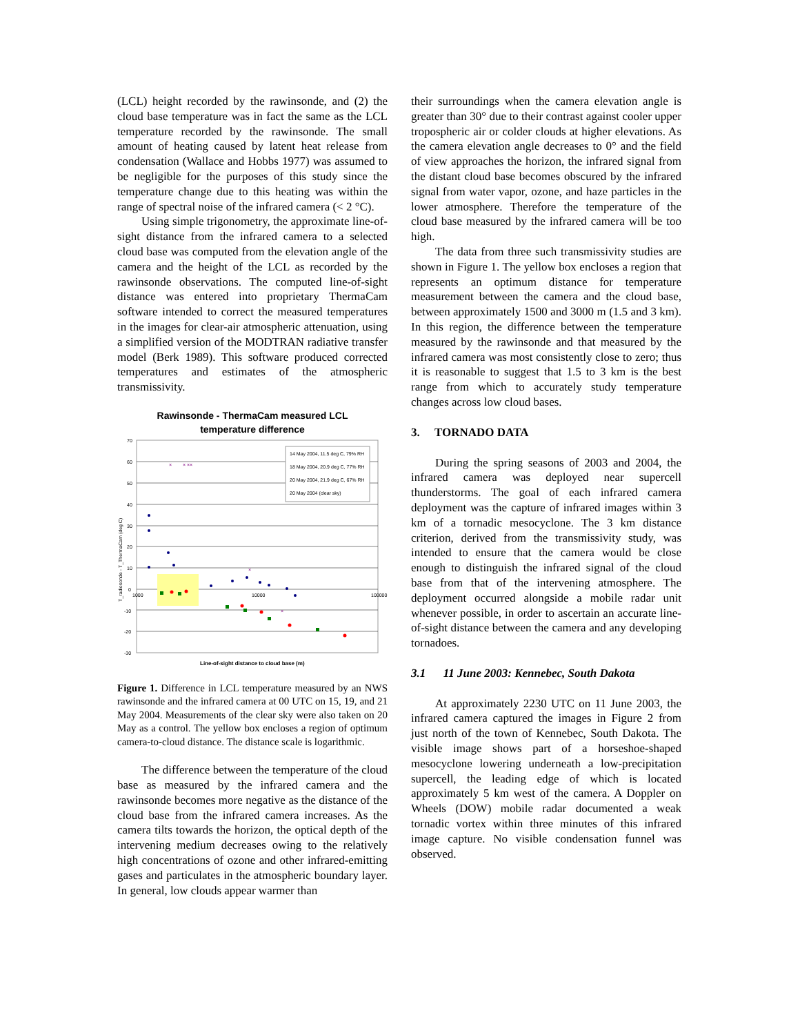(LCL) height recorded by the rawinsonde, and (2) the cloud base temperature was in fact the same as the LCL temperature recorded by the rawinsonde. The small amount of heating caused by latent heat release from condensation (Wallace and Hobbs 1977) was assumed to be negligible for the purposes of this study since the temperature change due to this heating was within the range of spectral noise of the infrared camera (< 2 °C).
Using simple trigonometry, the approximate line-of-sight distance from the infrared camera to a selected cloud base was computed from the elevation angle of the camera and the height of the LCL as recorded by the rawinsonde observations. The computed line-of-sight distance was entered into proprietary ThermaCam software intended to correct the measured temperatures in the images for clear-air atmospheric attenuation, using a simplified version of the MODTRAN radiative transfer model (Berk 1989). This software produced corrected temperatures and estimates of the atmospheric transmissivity.
Rawinsonde - ThermaCam measured LCL
temperature difference
70
60
50
40
30
20
10
0
-10
-20
-30
1000
10000
100000
T_radiosonde - T_ThermaCam (deg C)
14 May 2004, 11.5 deg C, 79% RH
18 May 2004, 20.9 deg C, 77% RH
20 May 2004, 21.9 deg C, 67% RH
20 May 2004 (clear sky)
×
× ××
×
×
Line-of-sight distance to cloud base (m)
Figure 1. Difference in LCL temperature measured by an NWS rawinsonde and the infrared camera at 00 UTC on 15, 19, and 21 May 2004. Measurements of the clear sky were also taken on 20 May as a control. The yellow box encloses a region of optimum camera-to-cloud distance. The distance scale is logarithmic.
The difference between the temperature of the cloud base as measured by the infrared camera and the rawinsonde becomes more negative as the distance of the cloud base from the infrared camera increases. As the camera tilts towards the horizon, the optical depth of the intervening medium decreases owing to the relatively high concentrations of ozone and other infrared-emitting gases and particulates in the atmospheric boundary layer. In general, low clouds appear warmer than
their surroundings when the camera elevation angle is greater than 30° due to their contrast against cooler upper tropospheric air or colder clouds at higher elevations. As the camera elevation angle decreases to 0° and the field of view approaches the horizon, the infrared signal from the distant cloud base becomes obscured by the infrared signal from water vapor, ozone, and haze particles in the lower atmosphere. Therefore the temperature of the cloud base measured by the infrared camera will be too high.
The data from three such transmissivity studies are shown in Figure 1. The yellow box encloses a region that represents an optimum distance for temperature measurement between the camera and the cloud base, between approximately 1500 and 3000 m (1.5 and 3 km). In this region, the difference between the temperature measured by the rawinsonde and that measured by the infrared camera was most consistently close to zero; thus it is reasonable to suggest that 1.5 to 3 km is the best range from which to accurately study temperature changes across low cloud bases.
3. TORNADO DATA
During the spring seasons of 2003 and 2004, the infrared camera was deployed near supercell thunderstorms. The goal of each infrared camera deployment was the capture of infrared images within 3 km of a tornadic mesocyclone. The 3 km distance criterion, derived from the transmissivity study, was intended to ensure that the camera would be close enough to distinguish the infrared signal of the cloud base from that of the intervening atmosphere. The deployment occurred alongside a mobile radar unit whenever possible, in order to ascertain an accurate line-of-sight distance between the camera and any developing tornadoes.
3.1 11 June 2003: Kennebec, South Dakota
At approximately 2230 UTC on 11 June 2003, the infrared camera captured the images in Figure 2 from just north of the town of Kennebec, South Dakota. The visible image shows part of a horseshoe-shaped mesocyclone lowering underneath a low-precipitation supercell, the leading edge of which is located approximately 5 km west of the camera. A Doppler on Wheels (DOW) mobile radar documented a weak tornadic vortex within three minutes of this infrared image capture. No visible condensation funnel was observed.